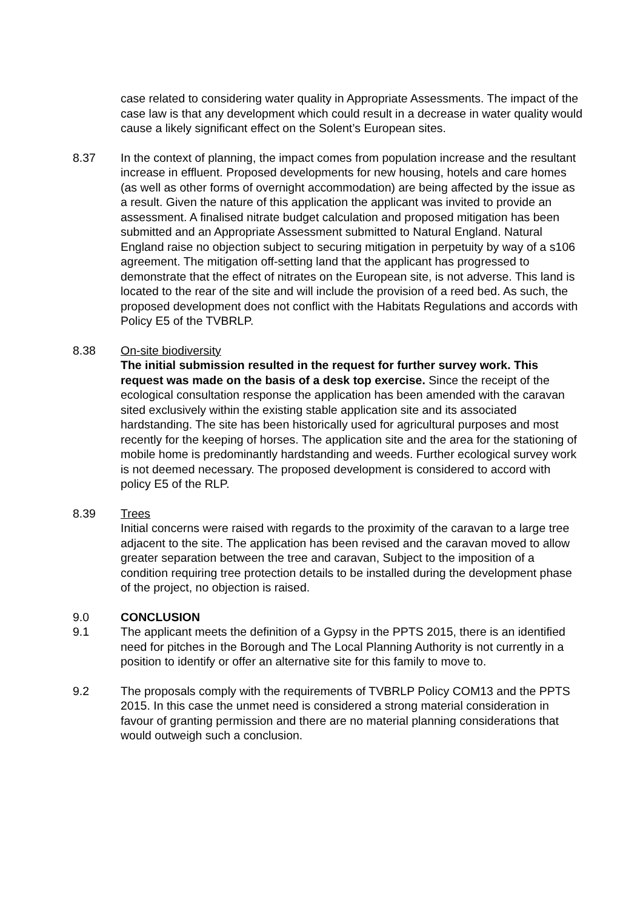case related to considering water quality in Appropriate Assessments. The impact of the case law is that any development which could result in a decrease in water quality would cause a likely significant effect on the Solent’s European sites.
8.37 In the context of planning, the impact comes from population increase and the resultant increase in effluent. Proposed developments for new housing, hotels and care homes (as well as other forms of overnight accommodation) are being affected by the issue as a result. Given the nature of this application the applicant was invited to provide an assessment. A finalised nitrate budget calculation and proposed mitigation has been submitted and an Appropriate Assessment submitted to Natural England. Natural England raise no objection subject to securing mitigation in perpetuity by way of a s106 agreement. The mitigation off-setting land that the applicant has progressed to demonstrate that the effect of nitrates on the European site, is not adverse. This land is located to the rear of the site and will include the provision of a reed bed. As such, the proposed development does not conflict with the Habitats Regulations and accords with Policy E5 of the TVBRLP.
8.38 On-site biodiversity
The initial submission resulted in the request for further survey work. This request was made on the basis of a desk top exercise. Since the receipt of the ecological consultation response the application has been amended with the caravan sited exclusively within the existing stable application site and its associated hardstanding. The site has been historically used for agricultural purposes and most recently for the keeping of horses. The application site and the area for the stationing of mobile home is predominantly hardstanding and weeds. Further ecological survey work is not deemed necessary. The proposed development is considered to accord with policy E5 of the RLP.
8.39 Trees
Initial concerns were raised with regards to the proximity of the caravan to a large tree adjacent to the site. The application has been revised and the caravan moved to allow greater separation between the tree and caravan, Subject to the imposition of a condition requiring tree protection details to be installed during the development phase of the project, no objection is raised.
9.0 CONCLUSION
9.1 The applicant meets the definition of a Gypsy in the PPTS 2015, there is an identified need for pitches in the Borough and The Local Planning Authority is not currently in a position to identify or offer an alternative site for this family to move to.
9.2 The proposals comply with the requirements of TVBRLP Policy COM13 and the PPTS 2015. In this case the unmet need is considered a strong material consideration in favour of granting permission and there are no material planning considerations that would outweigh such a conclusion.